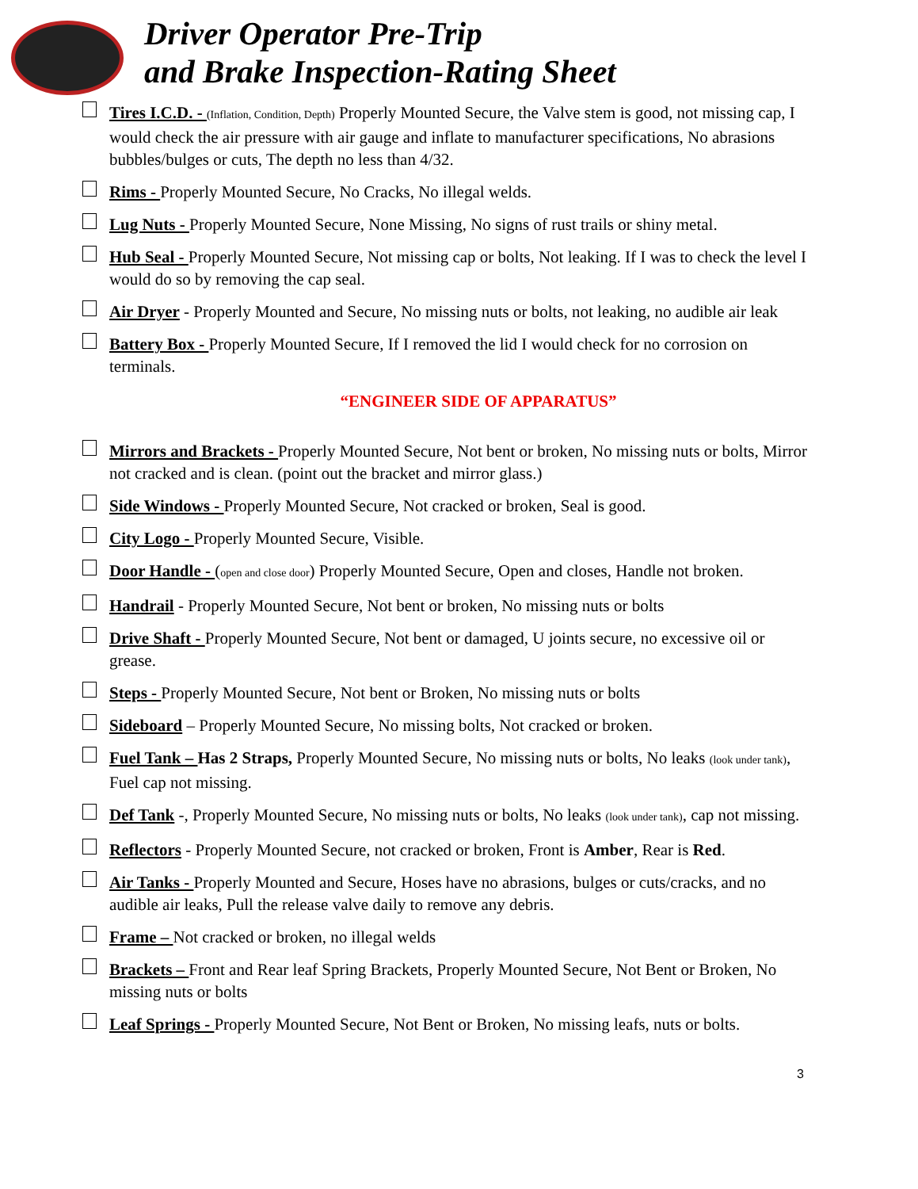Driver Operator Pre-Trip
and Brake Inspection-Rating Sheet
Tires I.C.D. - (Inflation, Condition, Depth) Properly Mounted Secure, the Valve stem is good, not missing cap, I would check the air pressure with air gauge and inflate to manufacturer specifications, No abrasions bubbles/bulges or cuts, The depth no less than 4/32.
Rims - Properly Mounted Secure, No Cracks, No illegal welds.
Lug Nuts - Properly Mounted Secure, None Missing, No signs of rust trails or shiny metal.
Hub Seal - Properly Mounted Secure, Not missing cap or bolts, Not leaking. If I was to check the level I would do so by removing the cap seal.
Air Dryer - Properly Mounted and Secure, No missing nuts or bolts, not leaking, no audible air leak
Battery Box - Properly Mounted Secure, If I removed the lid I would check for no corrosion on terminals.
“ENGINEER SIDE OF APPARATUS”
Mirrors and Brackets - Properly Mounted Secure, Not bent or broken, No missing nuts or bolts, Mirror not cracked and is clean. (point out the bracket and mirror glass.)
Side Windows - Properly Mounted Secure, Not cracked or broken, Seal is good.
City Logo - Properly Mounted Secure, Visible.
Door Handle - (open and close door) Properly Mounted Secure, Open and closes, Handle not broken.
Handrail - Properly Mounted Secure, Not bent or broken, No missing nuts or bolts
Drive Shaft - Properly Mounted Secure, Not bent or damaged, U joints secure, no excessive oil or grease.
Steps - Properly Mounted Secure, Not bent or Broken, No missing nuts or bolts
Sideboard – Properly Mounted Secure, No missing bolts, Not cracked or broken.
Fuel Tank – Has 2 Straps, Properly Mounted Secure, No missing nuts or bolts, No leaks (look under tank), Fuel cap not missing.
Def Tank -, Properly Mounted Secure, No missing nuts or bolts, No leaks (look under tank), cap not missing.
Reflectors - Properly Mounted Secure, not cracked or broken, Front is Amber, Rear is Red.
Air Tanks - Properly Mounted and Secure, Hoses have no abrasions, bulges or cuts/cracks, and no audible air leaks, Pull the release valve daily to remove any debris.
Frame – Not cracked or broken, no illegal welds
Brackets – Front and Rear leaf Spring Brackets, Properly Mounted Secure, Not Bent or Broken, No missing nuts or bolts
Leaf Springs - Properly Mounted Secure, Not Bent or Broken, No missing leafs, nuts or bolts.
3